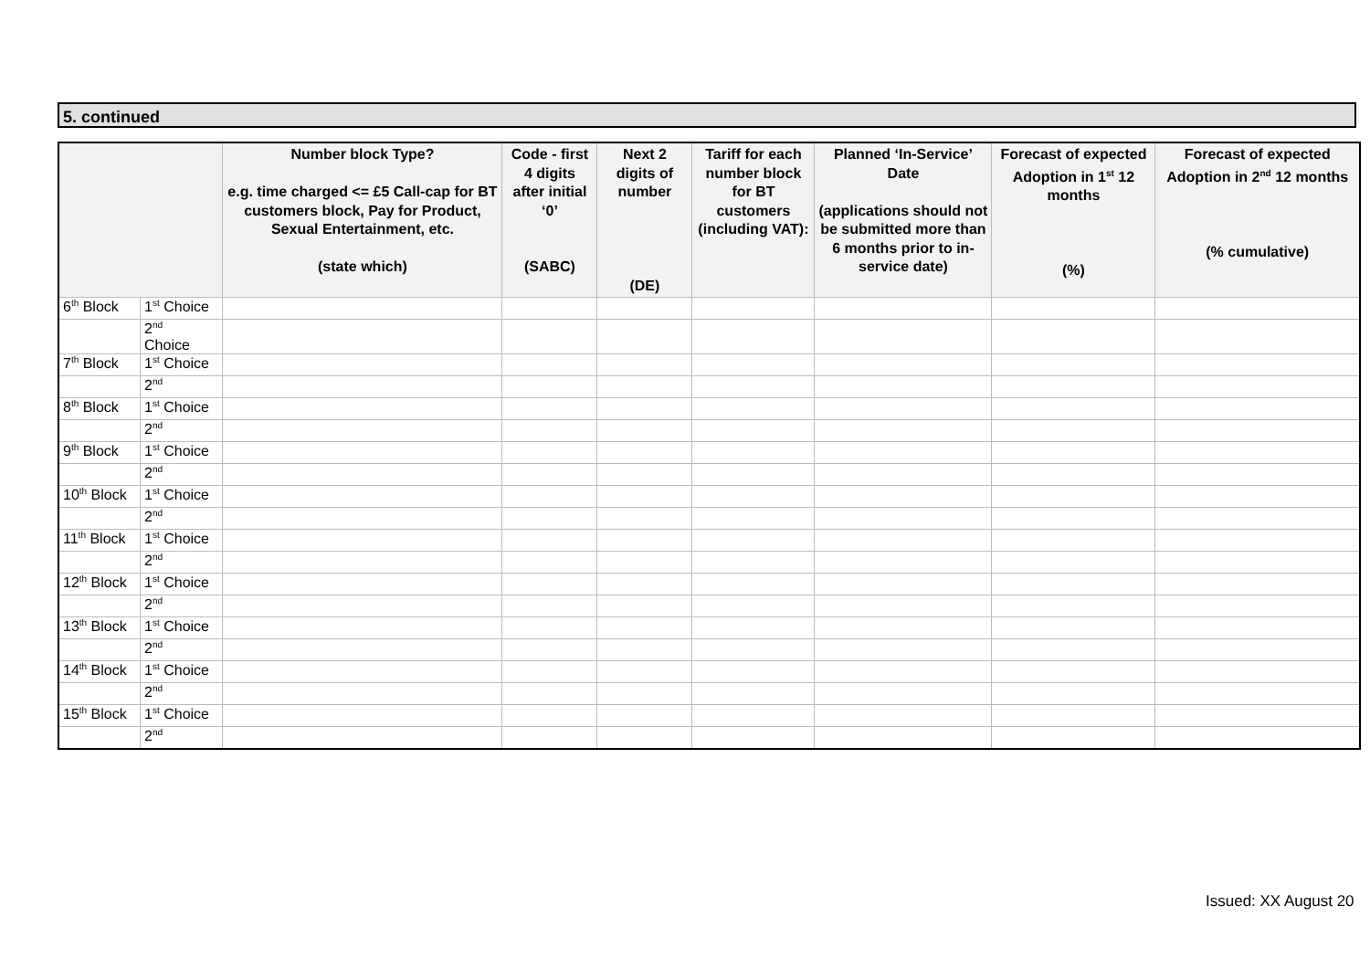5. continued
| | | Number block Type? e.g. time charged <= £5 Call-cap for BT customers block, Pay for Product, Sexual Entertainment, etc. (state which) | Code - first 4 digits after initial ‘0’ (SABC) | Next 2 digits of number (DE) | Tariff for each number block for BT customers (including VAT): | Planned ‘In-Service’ Date (applications should not be submitted more than 6 months prior to in-service date) | Forecast of expected Adoption in 1<sup>st</sup> 12 months (%) | Forecast of expected Adoption in 2<sup>nd</sup> 12 months (% cumulative) |
| --- | --- | --- | --- | --- | --- | --- | --- | --- |
| 6<sup>th</sup> Block | 1<sup>st</sup> Choice | | | | | | | |
| | 2<sup>nd</sup> Choice | | | | | | | |
| 7<sup>th</sup> Block | 1<sup>st</sup> Choice | | | | | | | |
| | 2<sup>nd</sup> | | | | | | | |
| 8<sup>th</sup> Block | 1<sup>st</sup> Choice | | | | | | | |
| | 2<sup>nd</sup> | | | | | | | |
| 9<sup>th</sup> Block | 1<sup>st</sup> Choice | | | | | | | |
| | 2<sup>nd</sup> | | | | | | | |
| 10<sup>th</sup> Block | 1<sup>st</sup> Choice | | | | | | | |
| | 2<sup>nd</sup> | | | | | | | |
| 11<sup>th</sup> Block | 1<sup>st</sup> Choice | | | | | | | |
| | 2<sup>nd</sup> | | | | | | | |
| 12<sup>th</sup> Block | 1<sup>st</sup> Choice | | | | | | | |
| | 2<sup>nd</sup> | | | | | | | |
| 13<sup>th</sup> Block | 1<sup>st</sup> Choice | | | | | | | |
| | 2<sup>nd</sup> | | | | | | | |
| 14<sup>th</sup> Block | 1<sup>st</sup> Choice | | | | | | | |
| | 2<sup>nd</sup> | | | | | | | |
| 15<sup>th</sup> Block | 1<sup>st</sup> Choice | | | | | | | |
| | 2<sup>nd</sup> | | | | | | | |
Issued: XX August 20